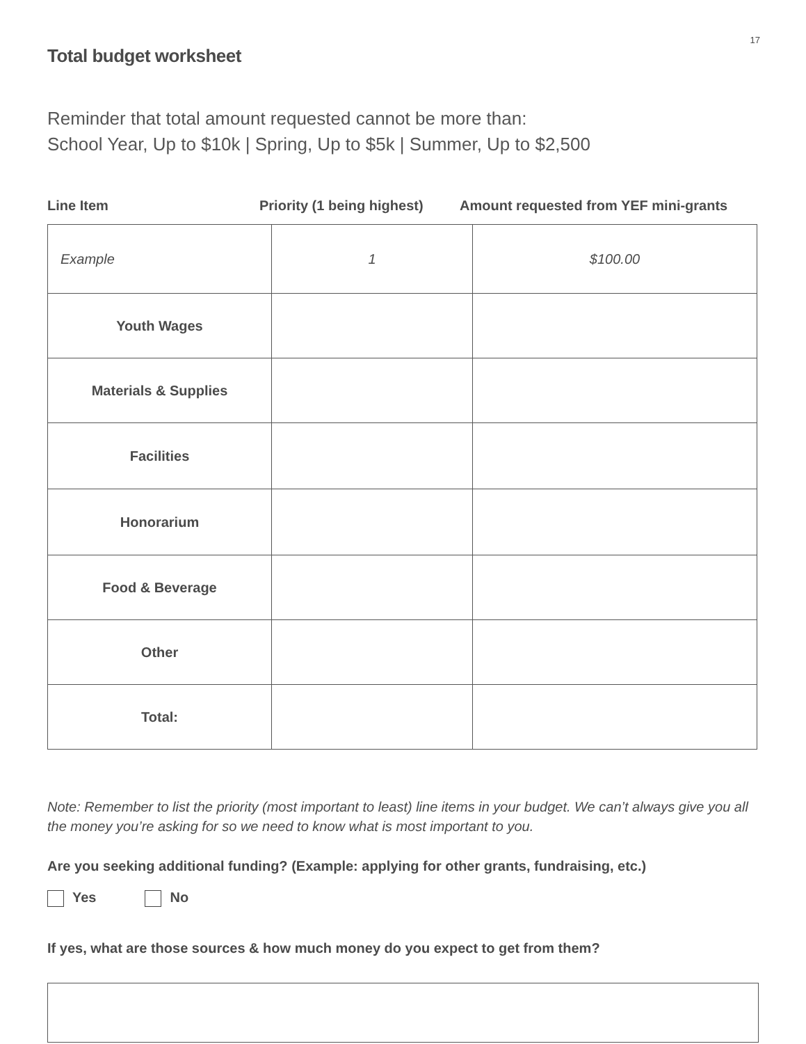17
Total budget worksheet
Reminder that total amount requested cannot be more than:
School Year, Up to $10k | Spring, Up to $5k | Summer, Up to $2,500
Line Item Priority (1 being highest) Amount requested from YEF mini-grants
| Example | 1 | $100.00 |
| Youth Wages | | |
| Materials & Supplies | | |
| Facilities | | |
| Honorarium | | |
| Food & Beverage | | |
| Other | | |
| Total: | | |
Note: Remember to list the priority (most important to least) line items in your budget. We can’t always give you all the money you’re asking for so we need to know what is most important to you.
Are you seeking additional funding? (Example: applying for other grants, fundraising, etc.)
Yes No
If yes, what are those sources & how much money do you expect to get from them?